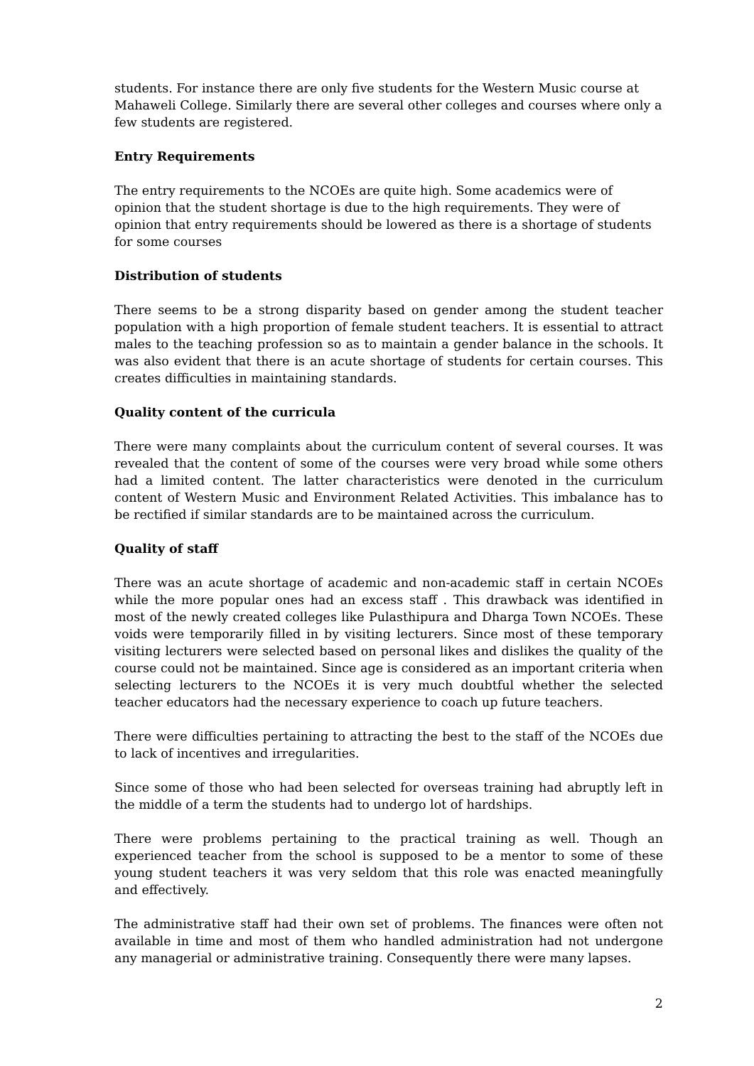students. For instance there are only five students for the Western Music course at Mahaweli College. Similarly there are several other colleges and courses where only a few students are registered.
Entry Requirements
The entry requirements to the NCOEs are quite high. Some academics were of opinion that the student shortage is due to the high requirements. They were of opinion that entry requirements should be lowered as there is a shortage of students for some courses
Distribution of students
There seems to be a strong disparity based on gender among the student teacher population with a high proportion of female student teachers. It is essential to attract males to the teaching profession so as to maintain a gender balance in the schools. It was also evident that there is an acute shortage of students for certain courses. This creates difficulties in maintaining standards.
Quality content of the curricula
There were many complaints about the curriculum content of several courses. It was revealed that the content of some of the courses were very broad while some others had a limited content. The latter characteristics were denoted in the curriculum content of Western Music and Environment Related Activities. This imbalance has to be rectified if similar standards are to be maintained across the curriculum.
Quality of staff
There was an acute shortage of academic and non-academic staff in certain NCOEs while the more popular ones had an excess staff . This drawback was identified in most of the newly created colleges like Pulasthipura and Dharga Town NCOEs. These voids were temporarily filled in by visiting lecturers. Since most of these temporary visiting lecturers were selected based on personal likes and dislikes the quality of the course could not be maintained. Since age is considered as an important criteria when selecting lecturers to the NCOEs it is very much doubtful whether the selected teacher educators had the necessary experience to coach up future teachers.
There were difficulties pertaining to attracting the best to the staff of the NCOEs due to lack of incentives and irregularities.
Since some of those who had been selected for overseas training had abruptly left in the middle of a term the students had to undergo lot of hardships.
There were problems pertaining to the practical training as well. Though an experienced teacher from the school is supposed to be a mentor to some of these young student teachers it was very seldom that this role was enacted meaningfully and effectively.
The administrative staff had their own set of problems. The finances were often not available in time and most of them who handled administration had not undergone any managerial or administrative training. Consequently there were many lapses.
2